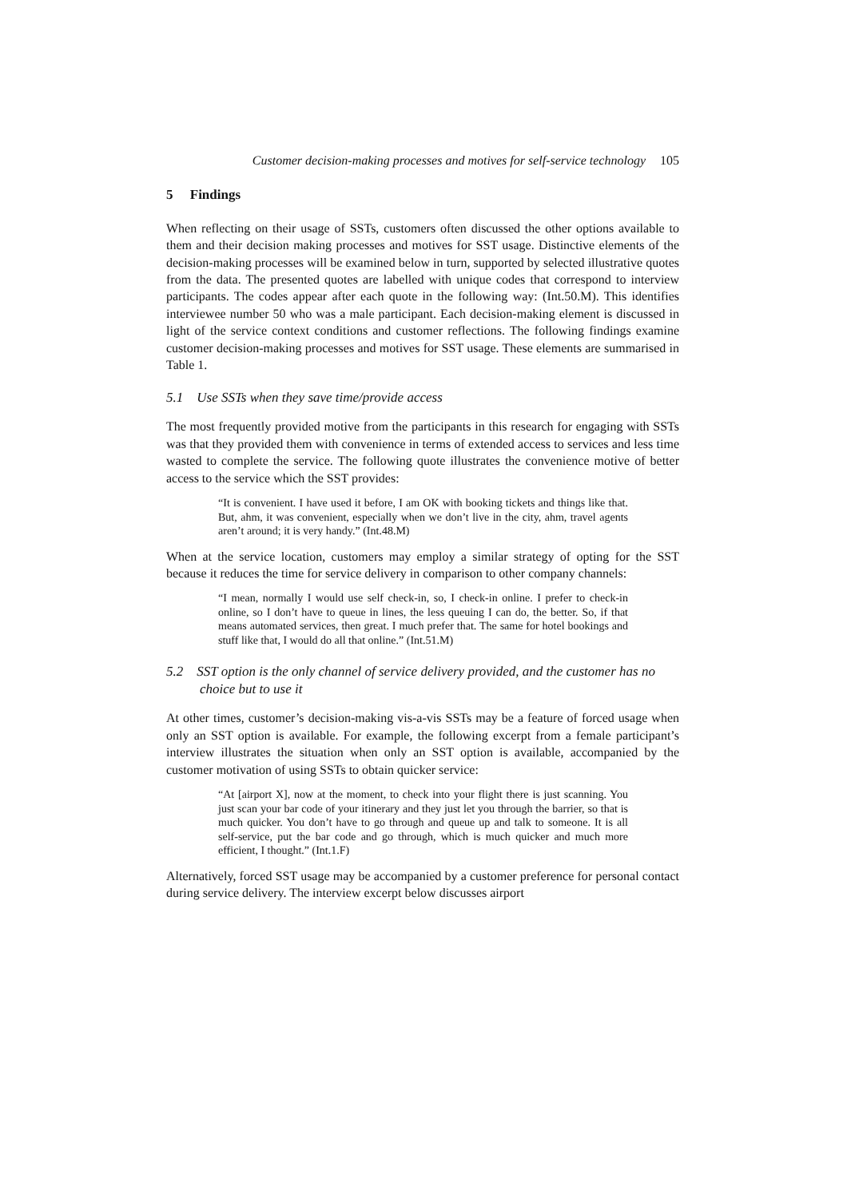Customer decision-making processes and motives for self-service technology 105
5 Findings
When reflecting on their usage of SSTs, customers often discussed the other options available to them and their decision making processes and motives for SST usage. Distinctive elements of the decision-making processes will be examined below in turn, supported by selected illustrative quotes from the data. The presented quotes are labelled with unique codes that correspond to interview participants. The codes appear after each quote in the following way: (Int.50.M). This identifies interviewee number 50 who was a male participant. Each decision-making element is discussed in light of the service context conditions and customer reflections. The following findings examine customer decision-making processes and motives for SST usage. These elements are summarised in Table 1.
5.1 Use SSTs when they save time/provide access
The most frequently provided motive from the participants in this research for engaging with SSTs was that they provided them with convenience in terms of extended access to services and less time wasted to complete the service. The following quote illustrates the convenience motive of better access to the service which the SST provides:
“It is convenient. I have used it before, I am OK with booking tickets and things like that. But, ahm, it was convenient, especially when we don’t live in the city, ahm, travel agents aren’t around; it is very handy.” (Int.48.M)
When at the service location, customers may employ a similar strategy of opting for the SST because it reduces the time for service delivery in comparison to other company channels:
“I mean, normally I would use self check-in, so, I check-in online. I prefer to check-in online, so I don’t have to queue in lines, the less queuing I can do, the better. So, if that means automated services, then great. I much prefer that. The same for hotel bookings and stuff like that, I would do all that online.” (Int.51.M)
5.2 SST option is the only channel of service delivery provided, and the customer has no choice but to use it
At other times, customer’s decision-making vis-a-vis SSTs may be a feature of forced usage when only an SST option is available. For example, the following excerpt from a female participant’s interview illustrates the situation when only an SST option is available, accompanied by the customer motivation of using SSTs to obtain quicker service:
“At [airport X], now at the moment, to check into your flight there is just scanning. You just scan your bar code of your itinerary and they just let you through the barrier, so that is much quicker. You don’t have to go through and queue up and talk to someone. It is all self-service, put the bar code and go through, which is much quicker and much more efficient, I thought.” (Int.1.F)
Alternatively, forced SST usage may be accompanied by a customer preference for personal contact during service delivery. The interview excerpt below discusses airport